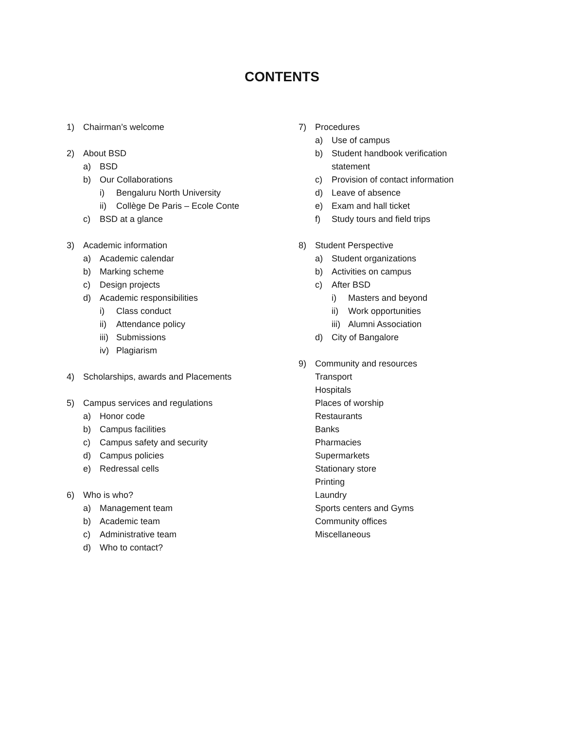CONTENTS
1) Chairman’s welcome
2) About BSD
a) BSD
b) Our Collaborations
i) Bengaluru North University
ii) Collège De Paris – Ecole Conte
c) BSD at a glance
3) Academic information
a) Academic calendar
b) Marking scheme
c) Design projects
d) Academic responsibilities
i) Class conduct
ii) Attendance policy
iii) Submissions
iv) Plagiarism
4) Scholarships, awards and Placements
5) Campus services and regulations
a) Honor code
b) Campus facilities
c) Campus safety and security
d) Campus policies
e) Redressal cells
6) Who is who?
a) Management team
b) Academic team
c) Administrative team
d) Who to contact?
7) Procedures
a) Use of campus
b) Student handbook verification
statement
c) Provision of contact information
d) Leave of absence
e) Exam and hall ticket
f) Study tours and field trips
8) Student Perspective
a) Student organizations
b) Activities on campus
c) After BSD
i) Masters and beyond
ii) Work opportunities
iii) Alumni Association
d) City of Bangalore
9) Community and resources
Transport
Hospitals
Places of worship
Restaurants
Banks
Pharmacies
Supermarkets
Stationary store
Printing
Laundry
Sports centers and Gyms
Community offices
Miscellaneous